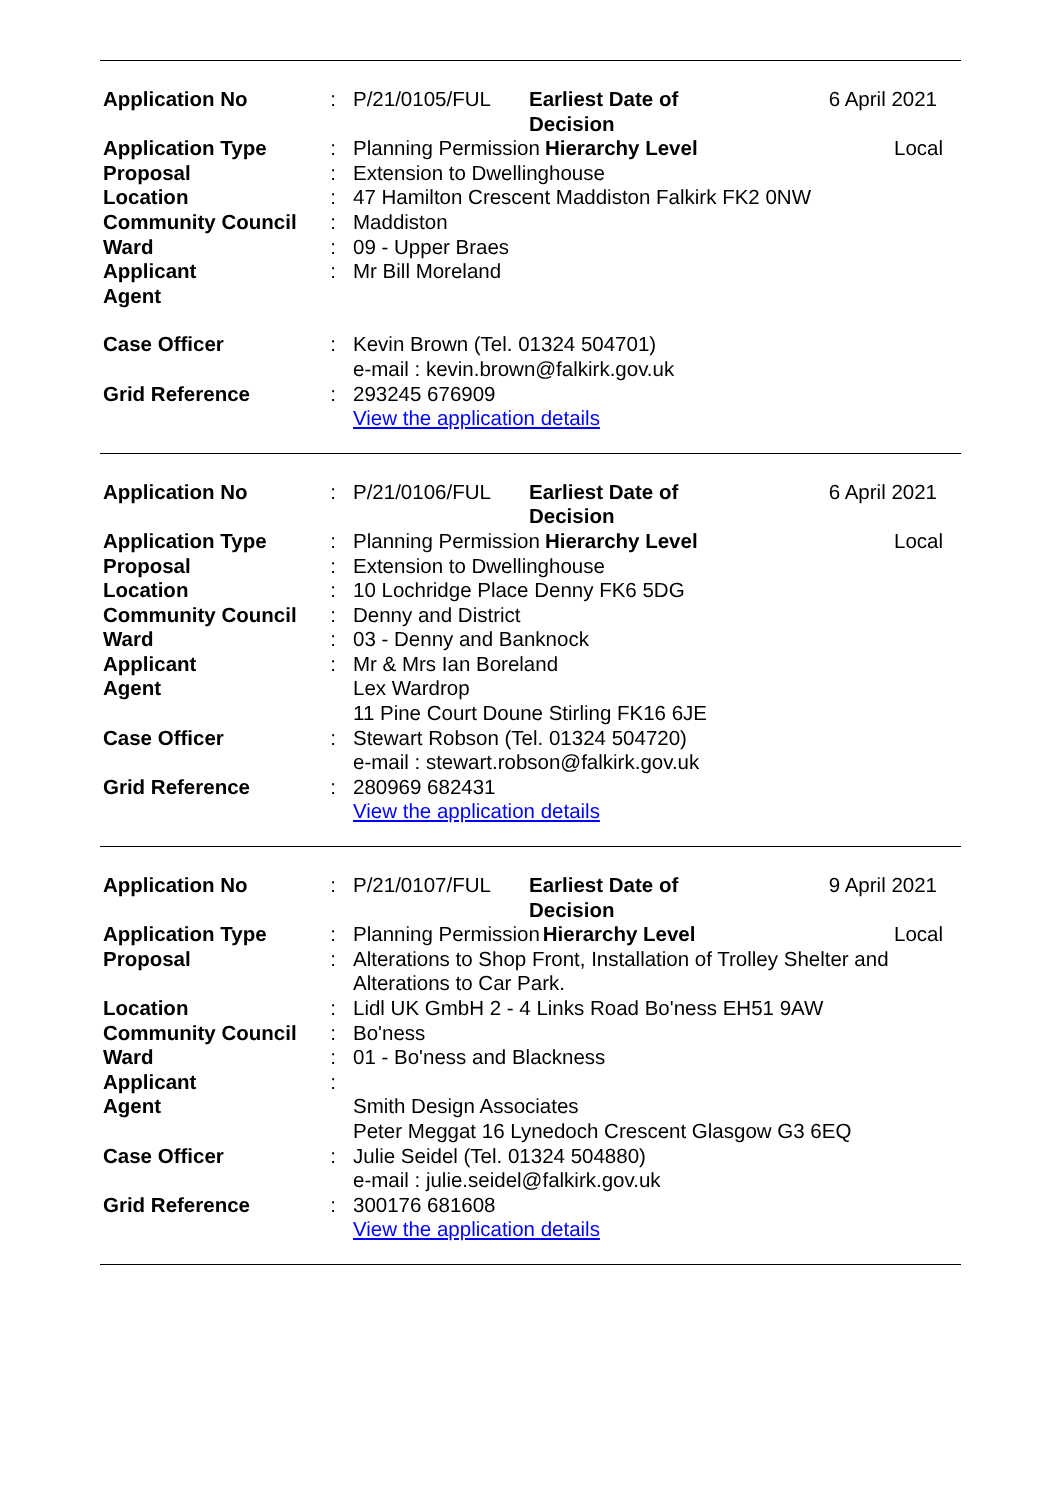| Application No | : | P/21/0105/FUL | Earliest Date of Decision | | 6 April 2021 |
| Application Type | : | Planning Permission | | Hierarchy Level | Local |
| Proposal | : | Extension to Dwellinghouse | | | |
| Location | : | 47 Hamilton Crescent Maddiston Falkirk FK2 0NW | | | |
| Community Council | : | Maddiston | | | |
| Ward | : | 09 - Upper Braes | | | |
| Applicant | : | Mr Bill Moreland | | | |
| Agent | | | | | |
| Case Officer | : | Kevin Brown (Tel. 01324 504701) e-mail : kevin.brown@falkirk.gov.uk | | | |
| Grid Reference | : | 293245 676909 View the application details | | | |
| Application No | : | P/21/0106/FUL | Earliest Date of Decision | | 6 April 2021 |
| Application Type | : | Planning Permission | | Hierarchy Level | Local |
| Proposal | : | Extension to Dwellinghouse | | | |
| Location | : | 10 Lochridge Place Denny FK6 5DG | | | |
| Community Council | : | Denny and District | | | |
| Ward | : | 03 - Denny and Banknock | | | |
| Applicant | : | Mr & Mrs Ian Boreland | | | |
| Agent | | Lex Wardrop 11 Pine Court Doune Stirling FK16 6JE | | | |
| Case Officer | : | Stewart Robson (Tel. 01324 504720) e-mail : stewart.robson@falkirk.gov.uk | | | |
| Grid Reference | : | 280969 682431 View the application details | | | |
| Application No | : | P/21/0107/FUL | Earliest Date of Decision | | 9 April 2021 |
| Application Type | : | Planning Permission | | Hierarchy Level | Local |
| Proposal | : | Alterations to Shop Front, Installation of Trolley Shelter and Alterations to Car Park. | | | |
| Location | : | Lidl UK GmbH 2 - 4 Links Road Bo'ness EH51 9AW | | | |
| Community Council | : | Bo'ness | | | |
| Ward | : | 01 - Bo'ness and Blackness | | | |
| Applicant | : | | | | |
| Agent | | Smith Design Associates Peter Meggat 16 Lynedoch Crescent Glasgow G3 6EQ | | | |
| Case Officer | : | Julie Seidel (Tel. 01324 504880) e-mail : julie.seidel@falkirk.gov.uk | | | |
| Grid Reference | : | 300176 681608 View the application details | | | |